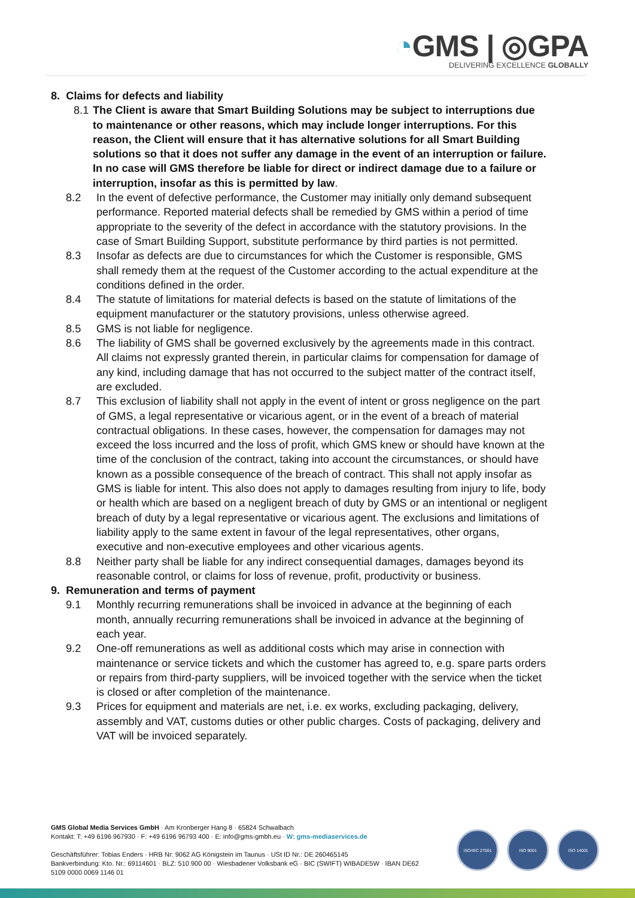◔GMS | ◎GPA
DELIVERING EXCELLENCE GLOBALLY
8. Claims for defects and liability
8.1
The Client is aware that Smart Building Solutions may be subject to interruptions due to maintenance or other reasons, which may include longer interruptions. For this reason, the Client will ensure that it has alternative solutions for all Smart Building solutions so that it does not suffer any damage in the event of an interruption or failure. In no case will GMS therefore be liable for direct or indirect damage due to a failure or interruption, insofar as this is permitted by law.
8.2 In the event of defective performance, the Customer may initially only demand subsequent performance. Reported material defects shall be remedied by GMS within a period of time appropriate to the severity of the defect in accordance with the statutory provisions. In the case of Smart Building Support, substitute performance by third parties is not permitted.
8.3 Insofar as defects are due to circumstances for which the Customer is responsible, GMS shall remedy them at the request of the Customer according to the actual expenditure at the conditions defined in the order.
8.4 The statute of limitations for material defects is based on the statute of limitations of the equipment manufacturer or the statutory provisions, unless otherwise agreed.
8.5 GMS is not liable for negligence.
8.6 The liability of GMS shall be governed exclusively by the agreements made in this contract. All claims not expressly granted therein, in particular claims for compensation for damage of any kind, including damage that has not occurred to the subject matter of the contract itself, are excluded.
8.7 This exclusion of liability shall not apply in the event of intent or gross negligence on the part of GMS, a legal representative or vicarious agent, or in the event of a breach of material contractual obligations. In these cases, however, the compensation for damages may not exceed the loss incurred and the loss of profit, which GMS knew or should have known at the time of the conclusion of the contract, taking into account the circumstances, or should have known as a possible consequence of the breach of contract. This shall not apply insofar as GMS is liable for intent. This also does not apply to damages resulting from injury to life, body or health which are based on a negligent breach of duty by GMS or an intentional or negligent breach of duty by a legal representative or vicarious agent. The exclusions and limitations of liability apply to the same extent in favour of the legal representatives, other organs, executive and non-executive employees and other vicarious agents.
8.8 Neither party shall be liable for any indirect consequential damages, damages beyond its reasonable control, or claims for loss of revenue, profit, productivity or business.
9. Remuneration and terms of payment
9.1 Monthly recurring remunerations shall be invoiced in advance at the beginning of each month, annually recurring remunerations shall be invoiced in advance at the beginning of each year.
9.2 One-off remunerations as well as additional costs which may arise in connection with maintenance or service tickets and which the customer has agreed to, e.g. spare parts orders or repairs from third-party suppliers, will be invoiced together with the service when the ticket is closed or after completion of the maintenance.
9.3 Prices for equipment and materials are net, i.e. ex works, excluding packaging, delivery, assembly and VAT, customs duties or other public charges. Costs of packaging, delivery and VAT will be invoiced separately.
GMS Global Media Services GmbH · Am Kronberger Hang 8 · 65824 Schwalbach
Kontakt: T: +49 6196 967930 · F: +49 6196 96793 400 · E: info@gms-gmbh.eu · W: gms-mediaservices.de
Geschäftsführer: Tobias Enders · HRB Nr: 9062 AG Königstein im Taunus · USt ID Nr.: DE 260465145
Bankverbindung: Kto. Nr.: 69114601 · BLZ: 510 900 00 · Wiesbadener Volksbank eG · BIC (SWIFT) WIBADE5W · IBAN DE62 5109 0000 0069 1146 01
ISO/IEC 27001 ISO 9001 ISO 14001